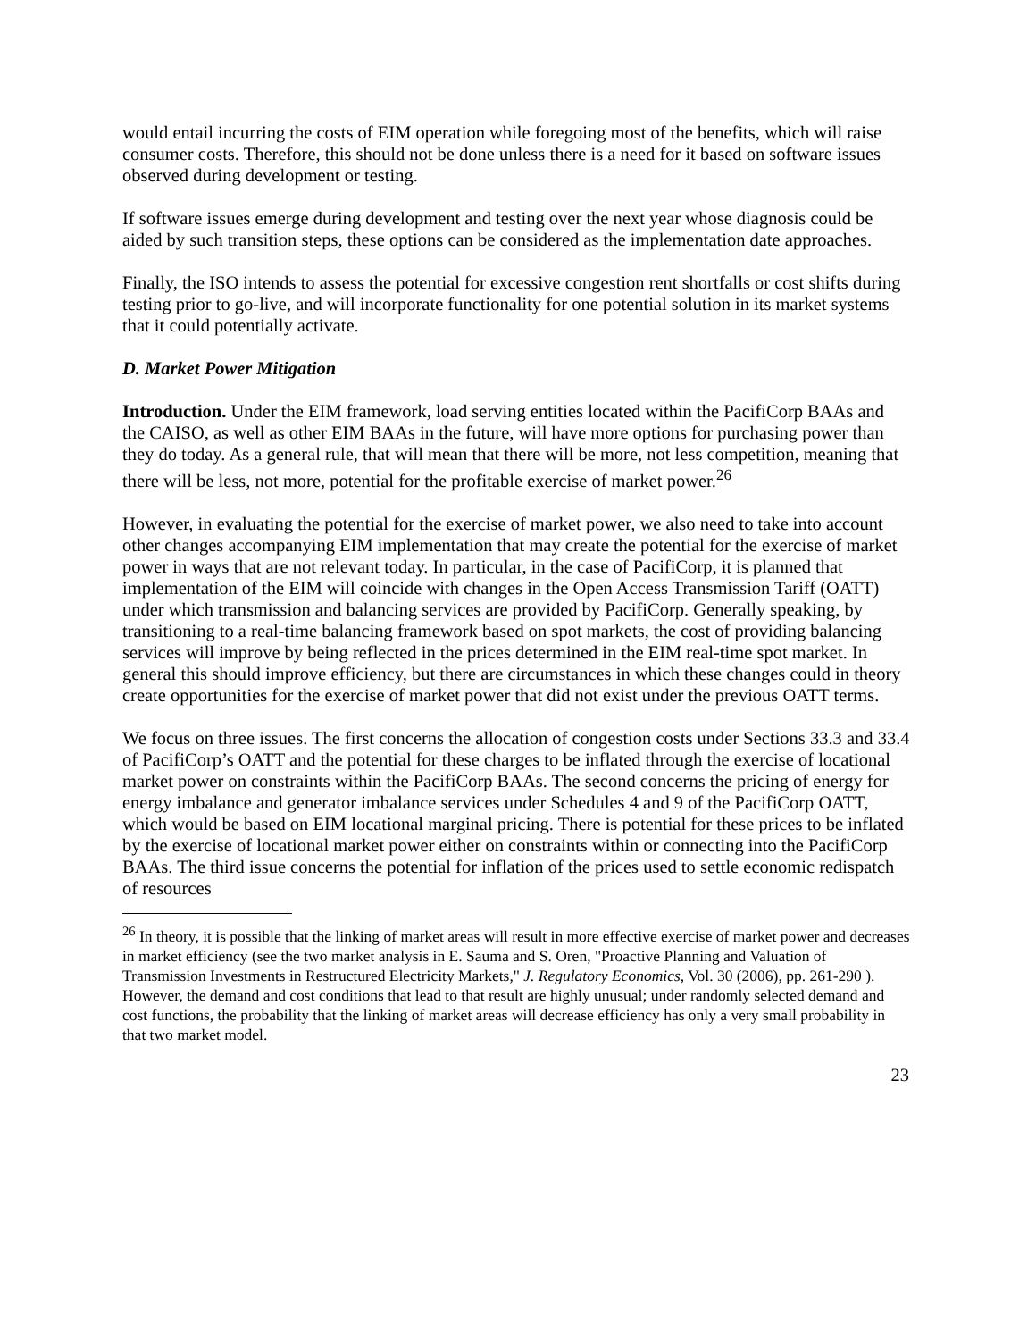would entail incurring the costs of EIM operation while foregoing most of the benefits, which will raise consumer costs. Therefore, this should not be done unless there is a need for it based on software issues observed during development or testing.
If software issues emerge during development and testing over the next year whose diagnosis could be aided by such transition steps, these options can be considered as the implementation date approaches.
Finally, the ISO intends to assess the potential for excessive congestion rent shortfalls or cost shifts during testing prior to go-live, and will incorporate functionality for one potential solution in its market systems that it could potentially activate.
D. Market Power Mitigation
Introduction. Under the EIM framework, load serving entities located within the PacifiCorp BAAs and the CAISO, as well as other EIM BAAs in the future, will have more options for purchasing power than they do today. As a general rule, that will mean that there will be more, not less competition, meaning that there will be less, not more, potential for the profitable exercise of market power.<sup>26</sup>
However, in evaluating the potential for the exercise of market power, we also need to take into account other changes accompanying EIM implementation that may create the potential for the exercise of market power in ways that are not relevant today. In particular, in the case of PacifiCorp, it is planned that implementation of the EIM will coincide with changes in the Open Access Transmission Tariff (OATT) under which transmission and balancing services are provided by PacifiCorp. Generally speaking, by transitioning to a real-time balancing framework based on spot markets, the cost of providing balancing services will improve by being reflected in the prices determined in the EIM real-time spot market. In general this should improve efficiency, but there are circumstances in which these changes could in theory create opportunities for the exercise of market power that did not exist under the previous OATT terms.
We focus on three issues. The first concerns the allocation of congestion costs under Sections 33.3 and 33.4 of PacifiCorp’s OATT and the potential for these charges to be inflated through the exercise of locational market power on constraints within the PacifiCorp BAAs. The second concerns the pricing of energy for energy imbalance and generator imbalance services under Schedules 4 and 9 of the PacifiCorp OATT, which would be based on EIM locational marginal pricing. There is potential for these prices to be inflated by the exercise of locational market power either on constraints within or connecting into the PacifiCorp BAAs. The third issue concerns the potential for inflation of the prices used to settle economic redispatch of resources
<sup>26</sup> In theory, it is possible that the linking of market areas will result in more effective exercise of market power and decreases in market efficiency (see the two market analysis in E. Sauma and S. Oren, "Proactive Planning and Valuation of Transmission Investments in Restructured Electricity Markets," J. Regulatory Economics, Vol. 30 (2006), pp. 261-290 ). However, the demand and cost conditions that lead to that result are highly unusual; under randomly selected demand and cost functions, the probability that the linking of market areas will decrease efficiency has only a very small probability in that two market model.
23